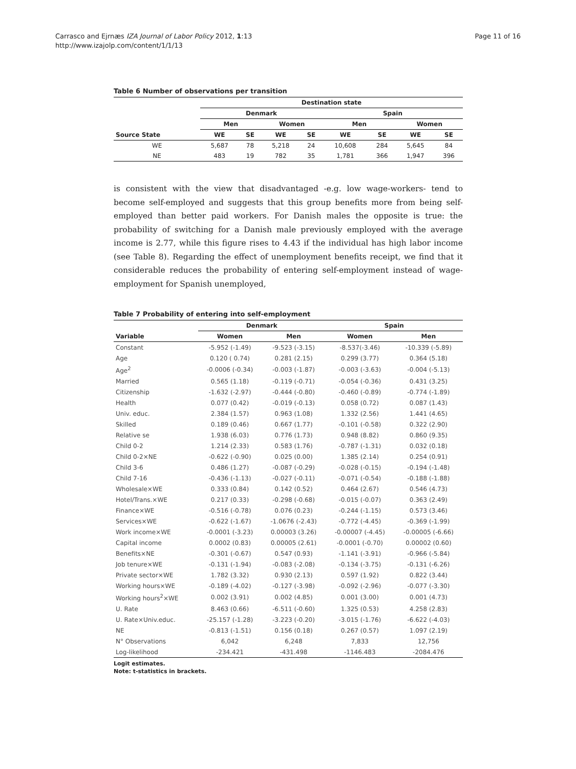Page 11 of 16 Carrasco and Ejrnæs IZA Journal of Labor Policy 2012, 1:13
http://www.izajolp.com/content/1/1/13
Table 6 Number of observations per transition
| | Destination state | | | | | | | |
| --- | --- | --- | --- | --- | --- | --- | --- | --- |
| | Denmark | | | | Spain | | | |
| | Men | | Women | | Men | | Women | |
| Source State | WE | SE | WE | SE | WE | SE | WE | SE |
| WE | 5,687 | 78 | 5,218 | 24 | 10,608 | 284 | 5,645 | 84 |
| NE | 483 | 19 | 782 | 35 | 1,781 | 366 | 1,947 | 396 |
is consistent with the view that disadvantaged -e.g. low wage-workers- tend to become self-employed and suggests that this group benefits more from being self-employed than better paid workers. For Danish males the opposite is true: the probability of switching for a Danish male previously employed with the average income is 2.77, while this figure rises to 4.43 if the individual has high labor income (see Table 8). Regarding the effect of unemployment benefits receipt, we find that it considerable reduces the probability of entering self-employment instead of wage-employment for Spanish unemployed,
Table 7 Probability of entering into self-employment
| | Denmark | | Spain | |
| --- | --- | --- | --- | --- |
| Variable | Women | Men | Women | Men |
| Constant | -5.952 (-1.49) | -9.523 (-3.15) | -8.537(-3.46) | -10.339 (-5.89) |
| Age | 0.120 ( 0.74) | 0.281 (2.15) | 0.299 (3.77) | 0.364 (5.18) |
| Age<sup>2</sup> | -0.0006 (-0.34) | -0.003 (-1.87) | -0.003 (-3.63) | -0.004 (-5.13) |
| Married | 0.565 (1.18) | -0.119 (-0.71) | -0.054 (-0.36) | 0.431 (3.25) |
| Citizenship | -1.632 (-2.97) | -0.444 (-0.80) | -0.460 (-0.89) | -0.774 (-1.89) |
| Health | 0.077 (0.42) | -0.019 (-0.13) | 0.058 (0.72) | 0.087 (1.43) |
| Univ. educ. | 2.384 (1.57) | 0.963 (1.08) | 1.332 (2.56) | 1.441 (4.65) |
| Skilled | 0.189 (0.46) | 0.667 (1.77) | -0.101 (-0.58) | 0.322 (2.90) |
| Relative se | 1.938 (6.03) | 0.776 (1.73) | 0.948 (8.82) | 0.860 (9.35) |
| Child 0-2 | 1.214 (2.33) | 0.583 (1.76) | -0.787 (-1.31) | 0.032 (0.18) |
| Child 0-2×NE | -0.622 (-0.90) | 0.025 (0.00) | 1.385 (2.14) | 0.254 (0.91) |
| Child 3-6 | 0.486 (1.27) | -0.087 (-0.29) | -0.028 (-0.15) | -0.194 (-1.48) |
| Child 7-16 | -0.436 (-1.13) | -0.027 (-0.11) | -0.071 (-0.54) | -0.188 (-1.88) |
| Wholesale×WE | 0.333 (0.84) | 0.142 (0.52) | 0.464 (2.67) | 0.546 (4.73) |
| Hotel/Trans.×WE | 0.217 (0.33) | -0.298 (-0.68) | -0.015 (-0.07) | 0.363 (2.49) |
| Finance×WE | -0.516 (-0.78) | 0.076 (0.23) | -0.244 (-1.15) | 0.573 (3.46) |
| Services×WE | -0.622 (-1.67) | -1.0676 (-2.43) | -0.772 (-4.45) | -0.369 (-1.99) |
| Work income×WE | -0.0001 (-3.23) | 0.00003 (3.26) | -0.00007 (-4.45) | -0.00005 (-6.66) |
| Capital income | 0.0002 (0.83) | 0.00005 (2.61) | -0.0001 (-0.70) | 0.00002 (0.60) |
| Benefits×NE | -0.301 (-0.67) | 0.547 (0.93) | -1.141 (-3.91) | -0.966 (-5.84) |
| Job tenure×WE | -0.131 (-1.94) | -0.083 (-2.08) | -0.134 (-3.75) | -0.131 (-6.26) |
| Private sector×WE | 1.782 (3.32) | 0.930 (2.13) | 0.597 (1.92) | 0.822 (3.44) |
| Working hours×WE | -0.189 (-4.02) | -0.127 (-3.98) | -0.092 (-2.96) | -0.077 (-3.30) |
| Working hours<sup>2</sup>×WE | 0.002 (3.91) | 0.002 (4.85) | 0.001 (3.00) | 0.001 (4.73) |
| U. Rate | 8.463 (0.66) | -6.511 (-0.60) | 1.325 (0.53) | 4.258 (2.83) |
| U. Rate×Univ.educ. | -25.157 (-1.28) | -3.223 (-0.20) | -3.015 (-1.76) | -6.622 (-4.03) |
| NE | -0.813 (-1.51) | 0.156 (0.18) | 0.267 (0.57) | 1.097 (2.19) |
| N° Observations | 6,042 | 6,248 | 7,833 | 12,756 |
| Log-likelihood | -234.421 | -431.498 | -1146.483 | -2084.476 |
Logit estimates.
Note: t-statistics in brackets.